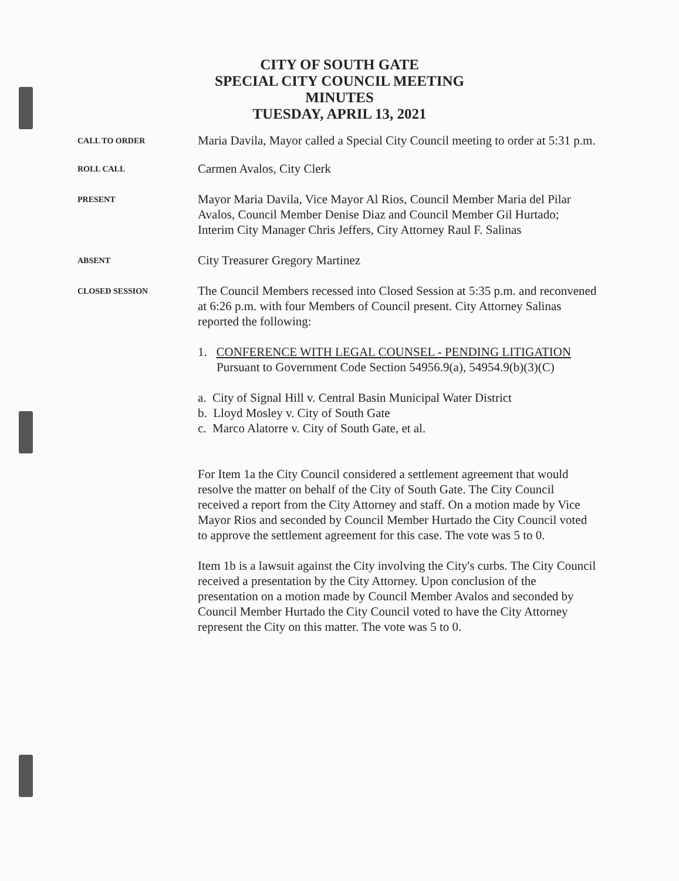CITY OF SOUTH GATE
SPECIAL CITY COUNCIL MEETING
MINUTES
TUESDAY, APRIL 13, 2021
CALL TO ORDER
Maria Davila, Mayor called a Special City Council meeting to order at 5:31 p.m.
ROLL CALL
Carmen Avalos, City Clerk
PRESENT
Mayor Maria Davila, Vice Mayor Al Rios, Council Member Maria del Pilar Avalos, Council Member Denise Diaz and Council Member Gil Hurtado; Interim City Manager Chris Jeffers, City Attorney Raul F. Salinas
ABSENT
City Treasurer Gregory Martinez
CLOSED SESSION
The Council Members recessed into Closed Session at 5:35 p.m. and reconvened at 6:26 p.m. with four Members of Council present. City Attorney Salinas reported the following:
1. CONFERENCE WITH LEGAL COUNSEL - PENDING LITIGATION
Pursuant to Government Code Section 54956.9(a), 54954.9(b)(3)(C)
a. City of Signal Hill v. Central Basin Municipal Water District
b. Lloyd Mosley v. City of South Gate
c. Marco Alatorre v. City of South Gate, et al.
For Item 1a the City Council considered a settlement agreement that would resolve the matter on behalf of the City of South Gate. The City Council received a report from the City Attorney and staff. On a motion made by Vice Mayor Rios and seconded by Council Member Hurtado the City Council voted to approve the settlement agreement for this case. The vote was 5 to 0.
Item 1b is a lawsuit against the City involving the City's curbs. The City Council received a presentation by the City Attorney. Upon conclusion of the presentation on a motion made by Council Member Avalos and seconded by Council Member Hurtado the City Council voted to have the City Attorney represent the City on this matter. The vote was 5 to 0.